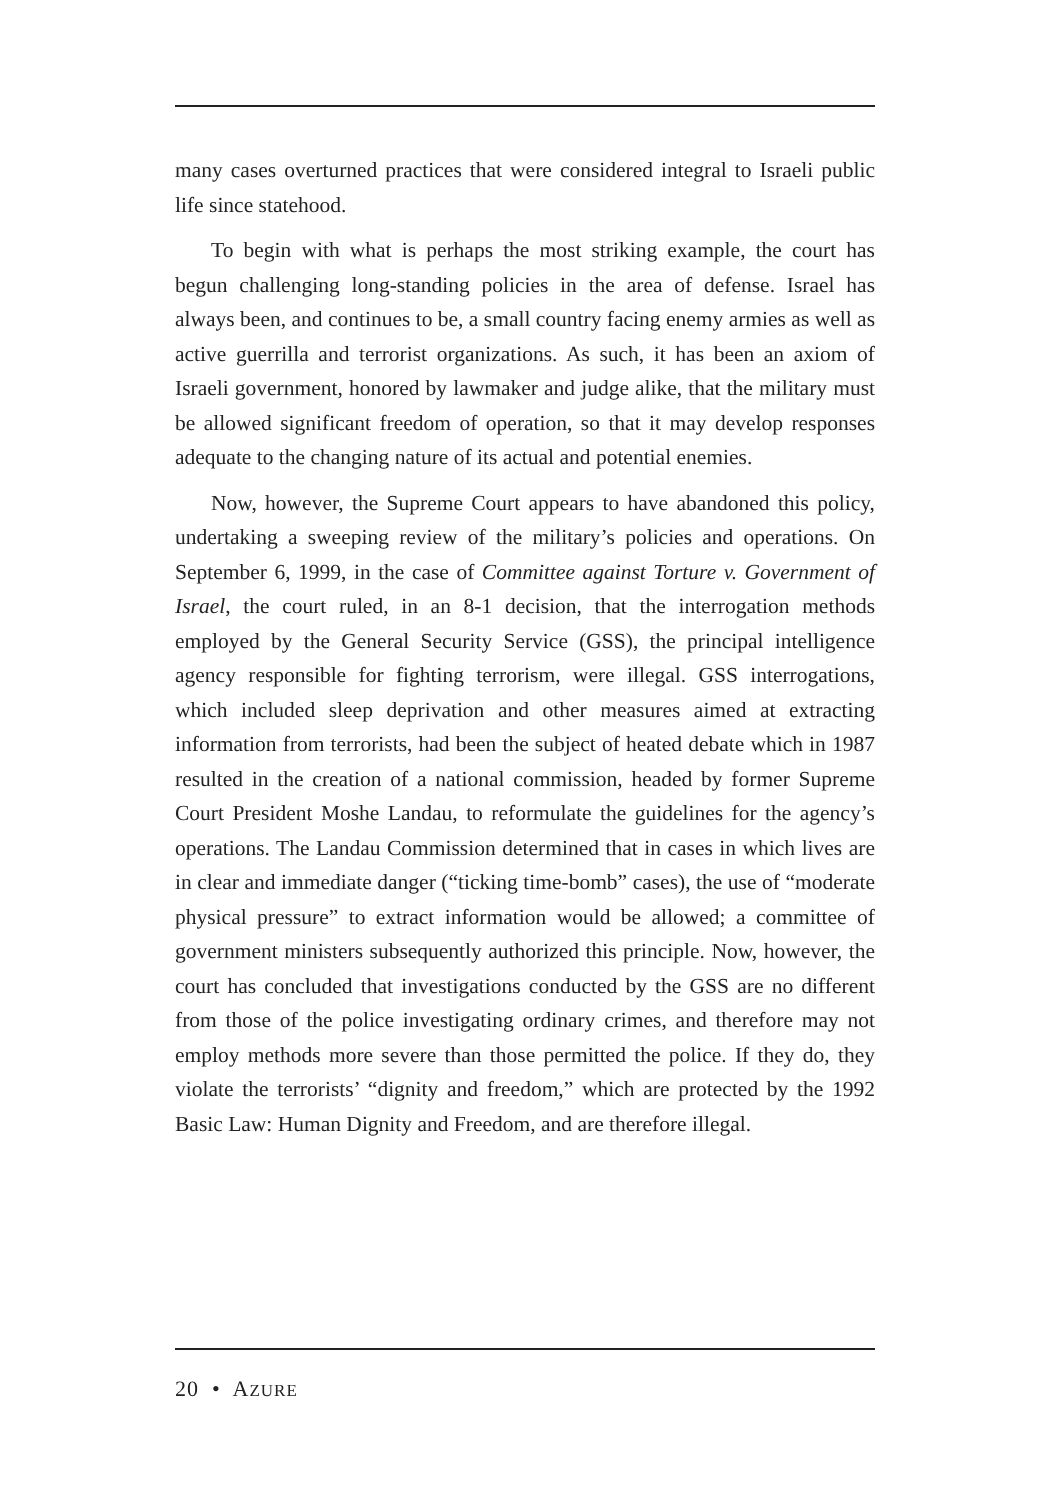many cases overturned practices that were considered integral to Israeli public life since statehood.
To begin with what is perhaps the most striking example, the court has begun challenging long-standing policies in the area of defense. Israel has always been, and continues to be, a small country facing enemy armies as well as active guerrilla and terrorist organizations. As such, it has been an axiom of Israeli government, honored by lawmaker and judge alike, that the military must be allowed significant freedom of operation, so that it may develop responses adequate to the changing nature of its actual and potential enemies.
Now, however, the Supreme Court appears to have abandoned this policy, undertaking a sweeping review of the military’s policies and operations. On September 6, 1999, in the case of Committee against Torture v. Government of Israel, the court ruled, in an 8-1 decision, that the interrogation methods employed by the General Security Service (GSS), the principal intelligence agency responsible for fighting terrorism, were illegal. GSS interrogations, which included sleep deprivation and other measures aimed at extracting information from terrorists, had been the subject of heated debate which in 1987 resulted in the creation of a national commission, headed by former Supreme Court President Moshe Landau, to reformulate the guidelines for the agency’s operations. The Landau Commission determined that in cases in which lives are in clear and immediate danger (“ticking time-bomb” cases), the use of “moderate physical pressure” to extract information would be allowed; a committee of government ministers subsequently authorized this principle. Now, however, the court has concluded that investigations conducted by the GSS are no different from those of the police investigating ordinary crimes, and therefore may not employ methods more severe than those permitted the police. If they do, they violate the terrorists’ “dignity and freedom,” which are protected by the 1992 Basic Law: Human Dignity and Freedom, and are therefore illegal.
20 • AZURE